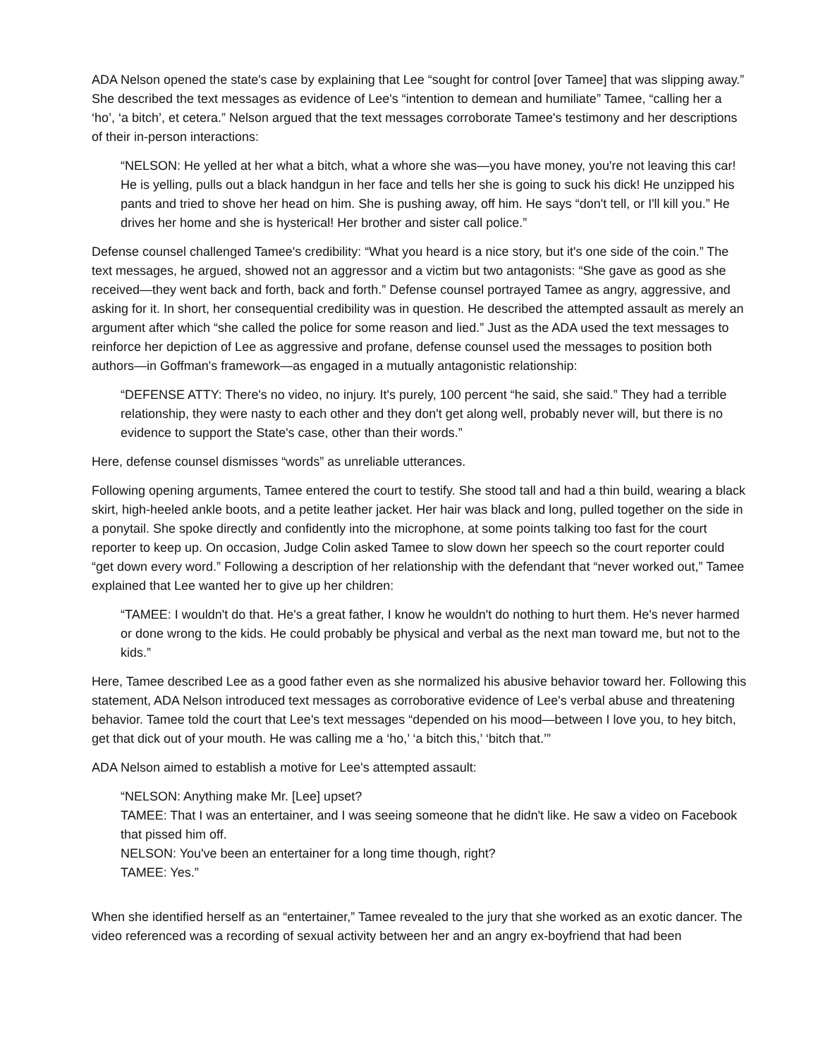ADA Nelson opened the state's case by explaining that Lee “sought for control [over Tamee] that was slipping away.” She described the text messages as evidence of Lee's “intention to demean and humiliate” Tamee, “calling her a ‘ho’, ‘a bitch’, et cetera.” Nelson argued that the text messages corroborate Tamee's testimony and her descriptions of their in-person interactions:
“NELSON: He yelled at her what a bitch, what a whore she was—you have money, you're not leaving this car! He is yelling, pulls out a black handgun in her face and tells her she is going to suck his dick! He unzipped his pants and tried to shove her head on him. She is pushing away, off him. He says “don't tell, or I'll kill you.” He drives her home and she is hysterical! Her brother and sister call police.”
Defense counsel challenged Tamee's credibility: “What you heard is a nice story, but it's one side of the coin.” The text messages, he argued, showed not an aggressor and a victim but two antagonists: “She gave as good as she received—they went back and forth, back and forth.” Defense counsel portrayed Tamee as angry, aggressive, and asking for it. In short, her consequential credibility was in question. He described the attempted assault as merely an argument after which “she called the police for some reason and lied.” Just as the ADA used the text messages to reinforce her depiction of Lee as aggressive and profane, defense counsel used the messages to position both authors—in Goffman's framework—as engaged in a mutually antagonistic relationship:
“DEFENSE ATTY: There's no video, no injury. It's purely, 100 percent “he said, she said.” They had a terrible relationship, they were nasty to each other and they don't get along well, probably never will, but there is no evidence to support the State's case, other than their words.”
Here, defense counsel dismisses “words” as unreliable utterances.
Following opening arguments, Tamee entered the court to testify. She stood tall and had a thin build, wearing a black skirt, high-heeled ankle boots, and a petite leather jacket. Her hair was black and long, pulled together on the side in a ponytail. She spoke directly and confidently into the microphone, at some points talking too fast for the court reporter to keep up. On occasion, Judge Colin asked Tamee to slow down her speech so the court reporter could “get down every word.” Following a description of her relationship with the defendant that “never worked out,” Tamee explained that Lee wanted her to give up her children:
“TAMEE: I wouldn't do that. He's a great father, I know he wouldn't do nothing to hurt them. He's never harmed or done wrong to the kids. He could probably be physical and verbal as the next man toward me, but not to the kids.”
Here, Tamee described Lee as a good father even as she normalized his abusive behavior toward her. Following this statement, ADA Nelson introduced text messages as corroborative evidence of Lee's verbal abuse and threatening behavior. Tamee told the court that Lee's text messages “depended on his mood—between I love you, to hey bitch, get that dick out of your mouth. He was calling me a ‘ho,’ ‘a bitch this,’ ‘bitch that.’”
ADA Nelson aimed to establish a motive for Lee's attempted assault:
“NELSON: Anything make Mr. [Lee] upset?
TAMEE: That I was an entertainer, and I was seeing someone that he didn't like. He saw a video on Facebook that pissed him off.
NELSON: You've been an entertainer for a long time though, right?
TAMEE: Yes.”
When she identified herself as an “entertainer,” Tamee revealed to the jury that she worked as an exotic dancer. The video referenced was a recording of sexual activity between her and an angry ex-boyfriend that had been